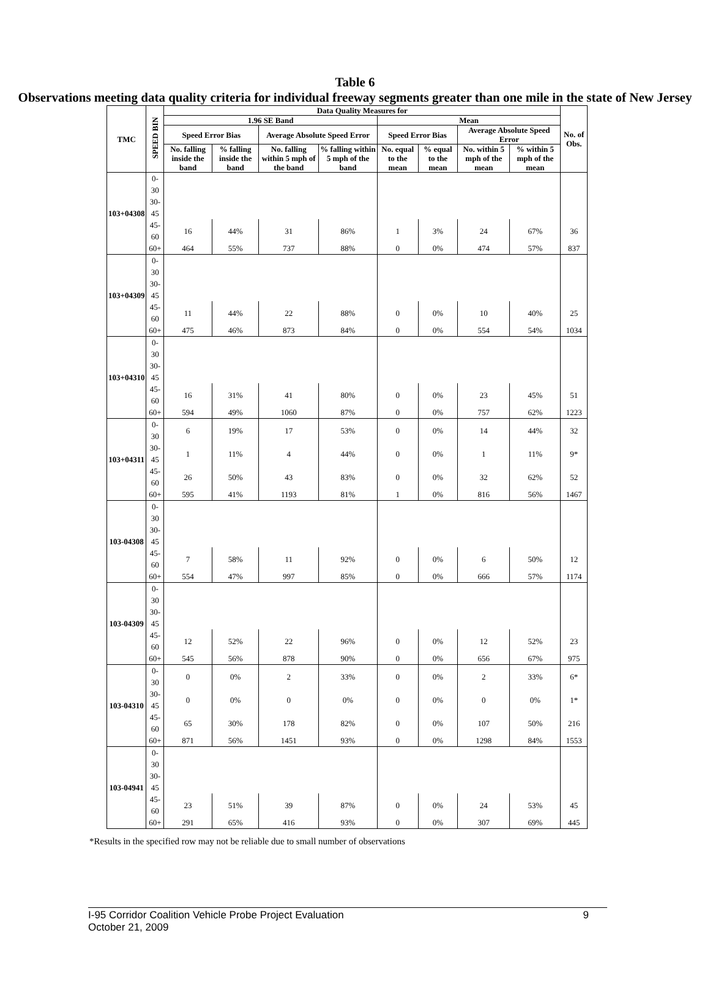Table 6
Observations meeting data quality criteria for individual freeway segments greater than one mile in the state of New Jersey
| TMC | SPEED BIN | Data Quality Measures for | | | | | | | | No. of Obs. |
| --- | --- | --- | --- | --- | --- | --- | --- | --- | --- | --- |
| | | 1.96 SE Band | | | | Mean | | | | |
| | | Speed Error Bias | | Average Absolute Speed Error | | Speed Error Bias | | Average Absolute Speed Error | | |
| | | No. falling inside the band | % falling inside the band | No. falling within 5 mph of the band | % falling within 5 mph of the band | No. equal to the mean | % equal to the mean | No. within 5 mph of the mean | % within 5 mph of the mean | |
| 103+04308 | 0-30 | | | | | | | | | |
| | 30-45 | | | | | | | | | |
| | 45-60 | 16 | 44% | 31 | 86% | 1 | 3% | 24 | 67% | 36 |
| | 60+ | 464 | 55% | 737 | 88% | 0 | 0% | 474 | 57% | 837 |
| 103+04309 | 0-30 | | | | | | | | | |
| | 30-45 | | | | | | | | | |
| | 45-60 | 11 | 44% | 22 | 88% | 0 | 0% | 10 | 40% | 25 |
| | 60+ | 475 | 46% | 873 | 84% | 0 | 0% | 554 | 54% | 1034 |
| 103+04310 | 0-30 | | | | | | | | | |
| | 30-45 | | | | | | | | | |
| | 45-60 | 16 | 31% | 41 | 80% | 0 | 0% | 23 | 45% | 51 |
| | 60+ | 594 | 49% | 1060 | 87% | 0 | 0% | 757 | 62% | 1223 |
| 103+04311 | 0-30 | 6 | 19% | 17 | 53% | 0 | 0% | 14 | 44% | 32 |
| | 30-45 | 1 | 11% | 4 | 44% | 0 | 0% | 1 | 11% | 9* |
| | 45-60 | 26 | 50% | 43 | 83% | 0 | 0% | 32 | 62% | 52 |
| | 60+ | 595 | 41% | 1193 | 81% | 1 | 0% | 816 | 56% | 1467 |
| 103-04308 | 0-30 | | | | | | | | | |
| | 30-45 | | | | | | | | | |
| | 45-60 | 7 | 58% | 11 | 92% | 0 | 0% | 6 | 50% | 12 |
| | 60+ | 554 | 47% | 997 | 85% | 0 | 0% | 666 | 57% | 1174 |
| 103-04309 | 0-30 | | | | | | | | | |
| | 30-45 | | | | | | | | | |
| | 45-60 | 12 | 52% | 22 | 96% | 0 | 0% | 12 | 52% | 23 |
| | 60+ | 545 | 56% | 878 | 90% | 0 | 0% | 656 | 67% | 975 |
| 103-04310 | 0-30 | 0 | 0% | 2 | 33% | 0 | 0% | 2 | 33% | 6* |
| | 30-45 | 0 | 0% | 0 | 0% | 0 | 0% | 0 | 0% | 1* |
| | 45-60 | 65 | 30% | 178 | 82% | 0 | 0% | 107 | 50% | 216 |
| | 60+ | 871 | 56% | 1451 | 93% | 0 | 0% | 1298 | 84% | 1553 |
| 103-04941 | 0-30 | | | | | | | | | |
| | 30-45 | | | | | | | | | |
| | 45-60 | 23 | 51% | 39 | 87% | 0 | 0% | 24 | 53% | 45 |
| | 60+ | 291 | 65% | 416 | 93% | 0 | 0% | 307 | 69% | 445 |
*Results in the specified row may not be reliable due to small number of observations
I-95 Corridor Coalition Vehicle Probe Project Evaluation 9
October 21, 2009